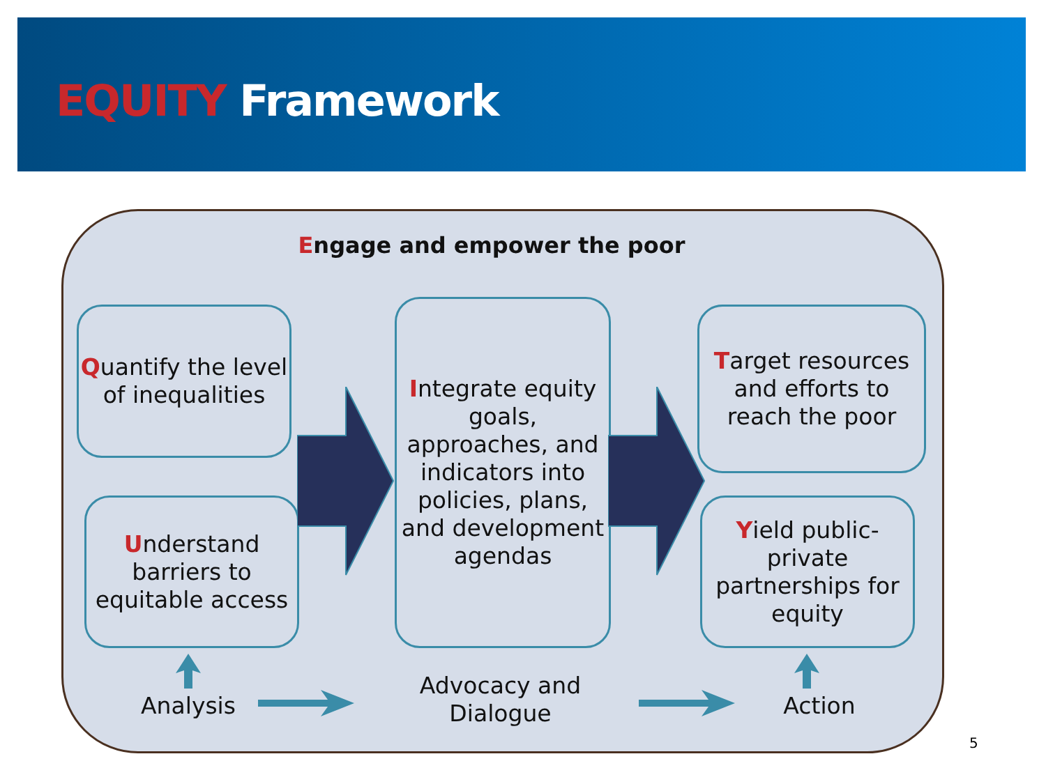EQUITY Framework
Engage and empower the poor
Quantify the level of inequalities
Understand barriers to equitable access
Integrate equity goals, approaches, and indicators into policies, plans, and development agendas
Target resources and efforts to reach the poor
Yield public-private partnerships for equity
Analysis
Advocacy and Dialogue
Action
5